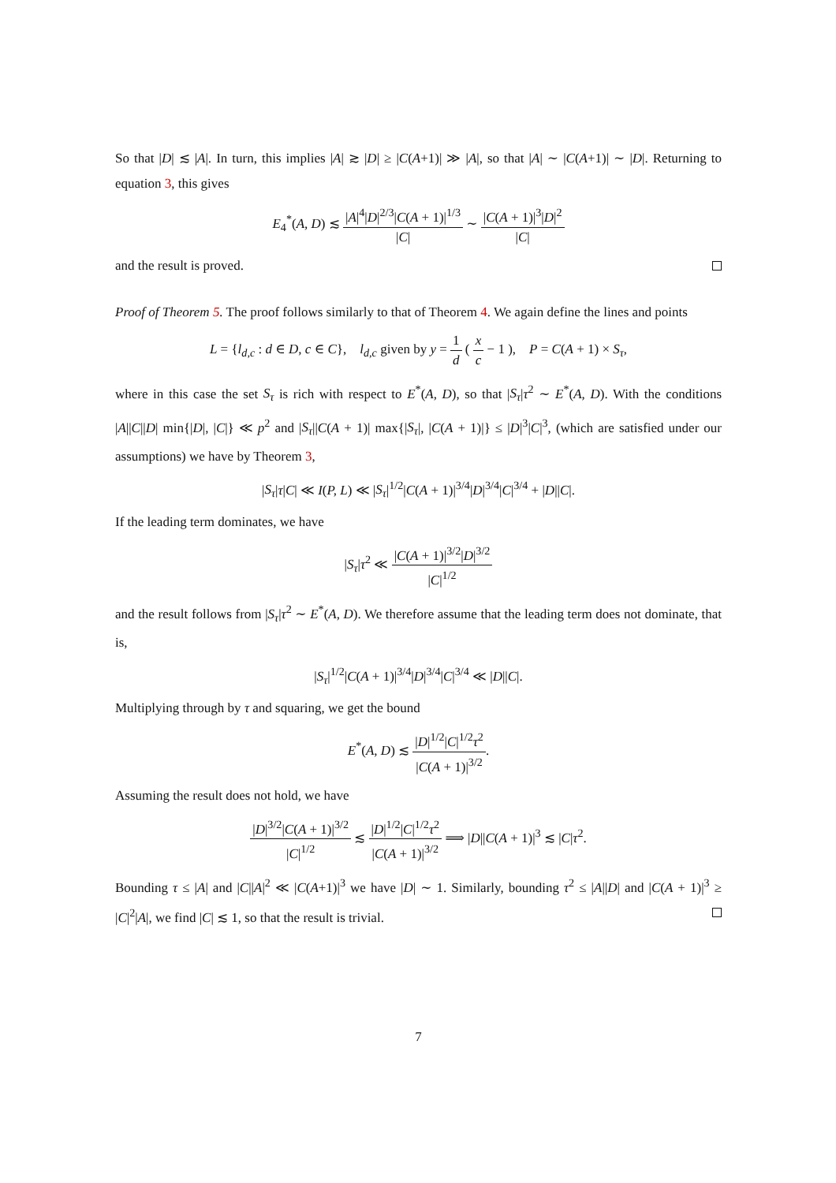So that |D| ≲ |A|. In turn, this implies |A| ≳ |D| ≥ |C(A+1)| ≫ |A|, so that |A| ∼ |C(A+1)| ∼ |D|. Returning to equation 3, this gives
E<sub>4</sub><sup>*</sup>(A, D) ≲ |A|<sup>4</sup>|D|<sup>2/3</sup>|C(A + 1)|<sup>1/3</sup> |C| ∼ |C(A + 1)|<sup>3</sup>|D|<sup>2</sup> |C|
and the result is proved.
Proof of Theorem 5. The proof follows similarly to that of Theorem 4. We again define the lines and points
L = {l<sub>d,c</sub> : d ∈ D, c ∈ C}, l<sub>d,c</sub> given by y = 1 d ( x c − 1 ), P = C(A + 1) × S<sub>τ</sub>,
where in this case the set S<sub>τ</sub> is rich with respect to E<sup>*</sup>(A, D), so that |S<sub>τ</sub>|τ<sup>2</sup> ∼ E<sup>*</sup>(A, D). With the conditions |A||C||D| min{|D|, |C|} ≪ p<sup>2</sup> and |S<sub>τ</sub>||C(A + 1)| max{|S<sub>τ</sub>|, |C(A + 1)|} ≤ |D|<sup>3</sup>|C|<sup>3</sup>, (which are satisfied under our assumptions) we have by Theorem 3,
|S<sub>τ</sub>|τ|C| ≪ I(P, L) ≪ |S<sub>τ</sub>|<sup>1/2</sup>|C(A + 1)|<sup>3/4</sup>|D|<sup>3/4</sup>|C|<sup>3/4</sup> + |D||C|.
If the leading term dominates, we have
|S<sub>τ</sub>|τ<sup>2</sup> ≪ |C(A + 1)|<sup>3/2</sup>|D|<sup>3/2</sup> |C|<sup>1/2</sup>
and the result follows from |S<sub>τ</sub>|τ<sup>2</sup> ∼ E<sup>*</sup>(A, D). We therefore assume that the leading term does not dominate, that is,
|S<sub>τ</sub>|<sup>1/2</sup>|C(A + 1)|<sup>3/4</sup>|D|<sup>3/4</sup>|C|<sup>3/4</sup> ≪ |D||C|.
Multiplying through by τ and squaring, we get the bound
E<sup>*</sup>(A, D) ≲ |D|<sup>1/2</sup>|C|<sup>1/2</sup>τ<sup>2</sup> |C(A + 1)|<sup>3/2</sup>.
Assuming the result does not hold, we have
|D|<sup>3/2</sup>|C(A + 1)|<sup>3/2</sup> |C|<sup>1/2</sup> ≲ |D|<sup>1/2</sup>|C|<sup>1/2</sup>τ<sup>2</sup> |C(A + 1)|<sup>3/2</sup> ⟹ |D||C(A + 1)|<sup>3</sup> ≲ |C|τ<sup>2</sup>.
Bounding τ ≤ |A| and |C||A|<sup>2</sup> ≪ |C(A+1)|<sup>3</sup> we have |D| ∼ 1. Similarly, bounding τ<sup>2</sup> ≤ |A||D| and |C(A + 1)|<sup>3</sup> ≥ |C|<sup>2</sup>|A|, we find |C| ≲ 1, so that the result is trivial.
7